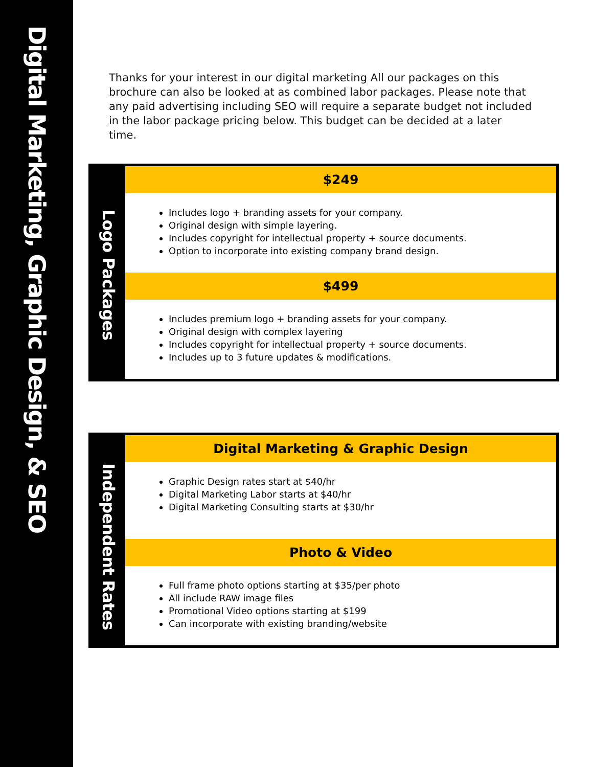Digital Marketing, Graphic Design, & SEO
Thanks for your interest in our digital marketing All our packages on this brochure can also be looked at as combined labor packages. Please note that any paid advertising including SEO will require a separate budget not included in the labor package pricing below. This budget can be decided at a later time.
Logo Packages
$249
Includes logo + branding assets for your company.
Original design with simple layering.
Includes copyright for intellectual property + source documents.
Option to incorporate into existing company brand design.
$499
Includes premium logo + branding assets for your company.
Original design with complex layering
Includes copyright for intellectual property + source documents.
Includes up to 3 future updates & modifications.
Independent Rates
Digital Marketing & Graphic Design
Graphic Design rates start at $40/hr
Digital Marketing Labor starts at $40/hr
Digital Marketing Consulting starts at $30/hr
Photo & Video
Full frame photo options starting at $35/per photo
All include RAW image files
Promotional Video options starting at $199
Can incorporate with existing branding/website